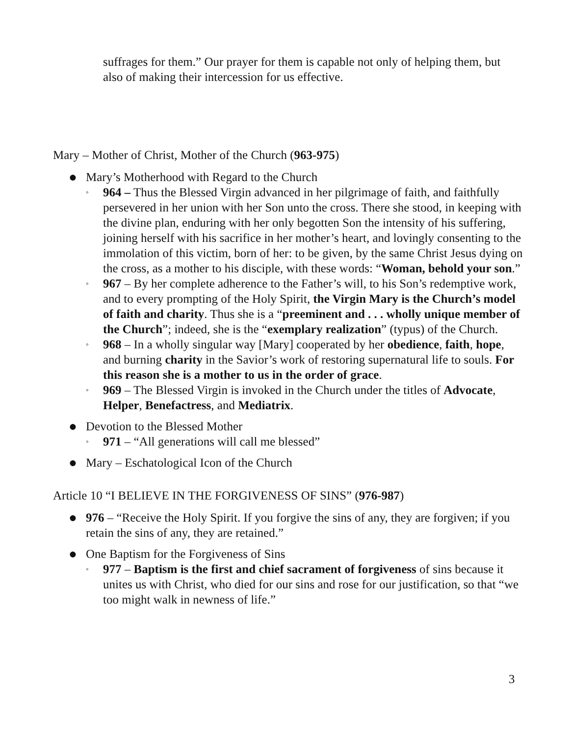suffrages for them.” Our prayer for them is capable not only of helping them, but also of making their intercession for us effective.
Mary – Mother of Christ, Mother of the Church (963-975)
● Mary’s Motherhood with Regard to the Church
◦ 964 – Thus the Blessed Virgin advanced in her pilgrimage of faith, and faithfully persevered in her union with her Son unto the cross. There she stood, in keeping with the divine plan, enduring with her only begotten Son the intensity of his suffering, joining herself with his sacrifice in her mother’s heart, and lovingly consenting to the immolation of this victim, born of her: to be given, by the same Christ Jesus dying on the cross, as a mother to his disciple, with these words: “Woman, behold your son.”
◦ 967 – By her complete adherence to the Father’s will, to his Son’s redemptive work, and to every prompting of the Holy Spirit, the Virgin Mary is the Church’s model of faith and charity. Thus she is a “preeminent and . . . wholly unique member of the Church”; indeed, she is the “exemplary realization” (typus) of the Church.
◦ 968 – In a wholly singular way [Mary] cooperated by her obedience, faith, hope, and burning charity in the Savior’s work of restoring supernatural life to souls. For this reason she is a mother to us in the order of grace.
◦ 969 – The Blessed Virgin is invoked in the Church under the titles of Advocate, Helper, Benefactress, and Mediatrix.
● Devotion to the Blessed Mother
◦ 971 – “All generations will call me blessed”
● Mary – Eschatological Icon of the Church
Article 10 “I BELIEVE IN THE FORGIVENESS OF SINS” (976-987)
● 976 – “Receive the Holy Spirit. If you forgive the sins of any, they are forgiven; if you retain the sins of any, they are retained.”
● One Baptism for the Forgiveness of Sins
◦ 977 – Baptism is the first and chief sacrament of forgiveness of sins because it unites us with Christ, who died for our sins and rose for our justification, so that “we too might walk in newness of life.”
3